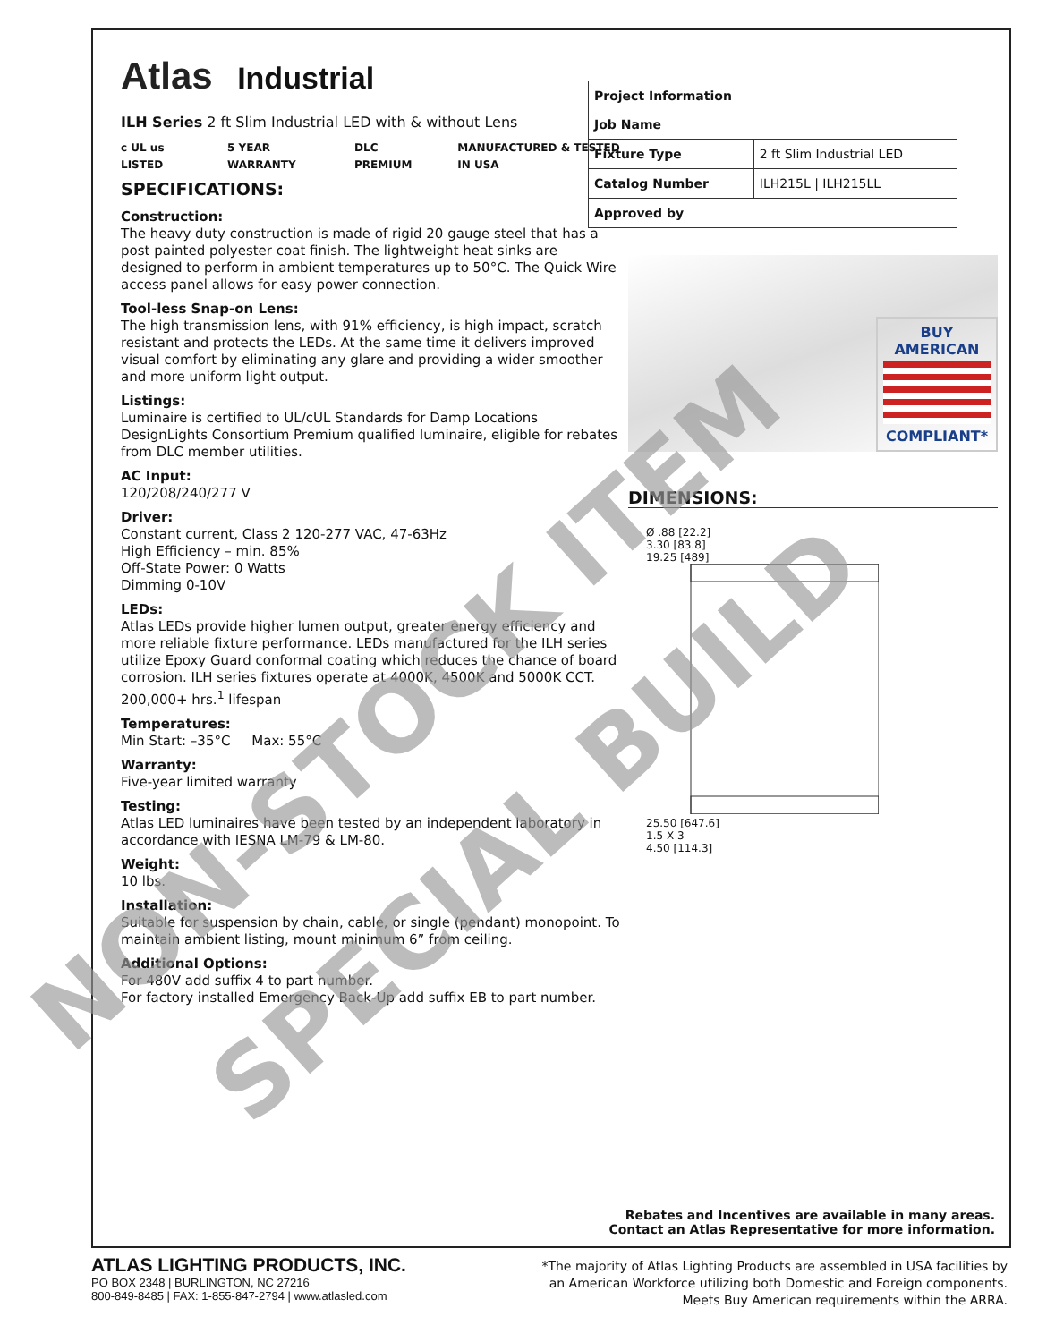Atlas Industrial
ILH Series 2 ft Slim Industrial LED with & without Lens
c UL us LISTED 5 YEAR WARRANTY DLC PREMIUM MANUFACTURED & TESTED IN USA
SPECIFICATIONS:
Construction:
The heavy duty construction is made of rigid 20 gauge steel that has a post painted polyester coat finish. The lightweight heat sinks are designed to perform in ambient temperatures up to 50°C. The Quick Wire access panel allows for easy power connection.
Tool-less Snap-on Lens:
The high transmission lens, with 91% efficiency, is high impact, scratch resistant and protects the LEDs. At the same time it delivers improved visual comfort by eliminating any glare and providing a wider smoother and more uniform light output.
Listings:
Luminaire is certified to UL/cUL Standards for Damp Locations DesignLights Consortium Premium qualified luminaire, eligible for rebates from DLC member utilities.
AC Input:
120/208/240/277 V
Driver:
Constant current, Class 2 120-277 VAC, 47-63Hz
High Efficiency – min. 85%
Off-State Power: 0 Watts
Dimming 0-10V
LEDs:
Atlas LEDs provide higher lumen output, greater energy efficiency and more reliable fixture performance. LEDs manufactured for the ILH series utilize Epoxy Guard conformal coating which reduces the chance of board corrosion. ILH series fixtures operate at 4000K, 4500K and 5000K CCT. 200,000+ hrs.<sup>1</sup> lifespan
Temperatures:
Min Start: –35°C Max: 55°C
Warranty:
Five-year limited warranty
Testing:
Atlas LED luminaires have been tested by an independent laboratory in accordance with IESNA LM-79 & LM-80.
Weight:
10 lbs.
Installation:
Suitable for suspension by chain, cable, or single (pendant) monopoint. To maintain ambient listing, mount minimum 6” from ceiling.
Additional Options:
For 480V add suffix 4 to part number.
For factory installed Emergency Back-Up add suffix EB to part number.
| Project Information Job Name | |
| Fixture Type | 2 ft Slim Industrial LED |
| Catalog Number | ILH215L / ILH215LL |
| Approved by | |
BUY AMERICAN
COMPLIANT*
DIMENSIONS:
Ø .88 [22.2]
3.30 [83.8]
19.25 [489]
25.50 [647.6]
1.5 X 3
4.50 [114.3]
Rebates and Incentives are available in many areas.
Contact an Atlas Representative for more information.
ATLAS LIGHTING PRODUCTS, INC.
PO BOX 2348 | BURLINGTON, NC 27216
800-849-8485 | FAX: 1-855-847-2794 | www.atlasled.com
*The majority of Atlas Lighting Products are assembled in USA facilities by
an American Workforce utilizing both Domestic and Foreign components.
Meets Buy American requirements within the ARRA.
NON-STOCK ITEM
SPECIAL BUILD